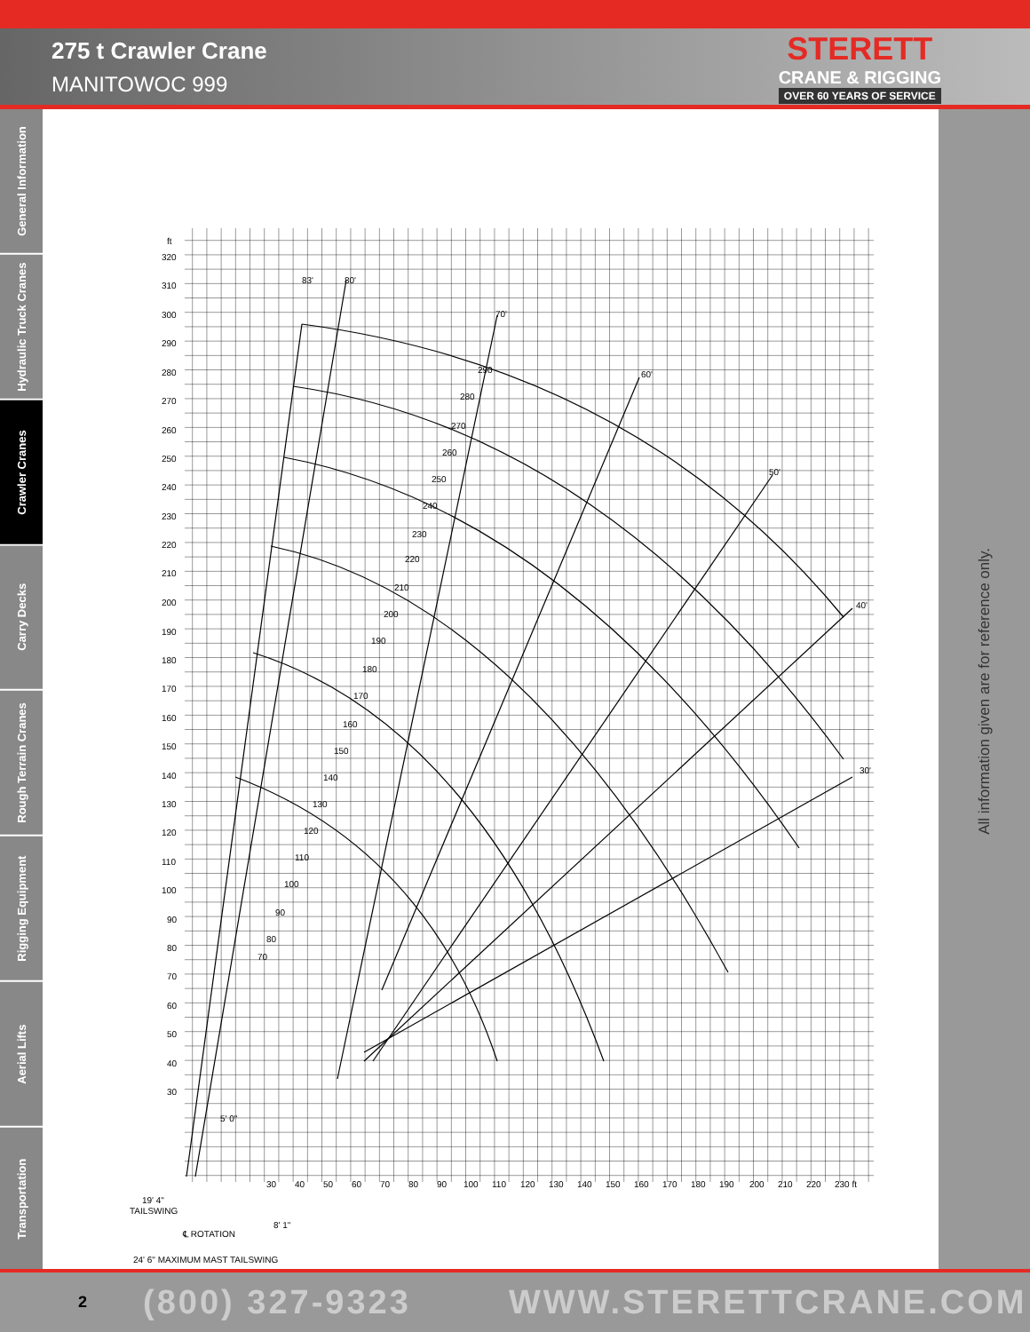275 t Crawler Crane
MANITOWOC 999
STERETT
CRANE & RIGGING
OVER 60 YEARS OF SERVICE
General Information
Hydraulic Truck Cranes
Crawler Cranes
Carry Decks
Rough Terrain Cranes
Rigging Equipment
Aerial Lifts
Transportation
All information given are for reference only.
ft
320
310
300
290
280
270
260
250
240
230
220
210
200
190
180
170
160
150
140
130
120
110
100
90
80
70
60
50
40
30
30
40
50
60
70
80
90
100
110
120
130
140
150
160
170
180
190
200
210
220
230 ft
290
280
270
260
250
240
230
220
210
200
190
180
170
160
150
140
130
120
110
100
90
80
70
83'
80'
70'
60'
50'
40'
30'
5' 0"
19' 4"
TAILSWING
℄ ROTATION
8' 1"
24' 6" MAXIMUM MAST TAILSWING
2 (800) 327-9323 WWW.STERETTCRANE.COM